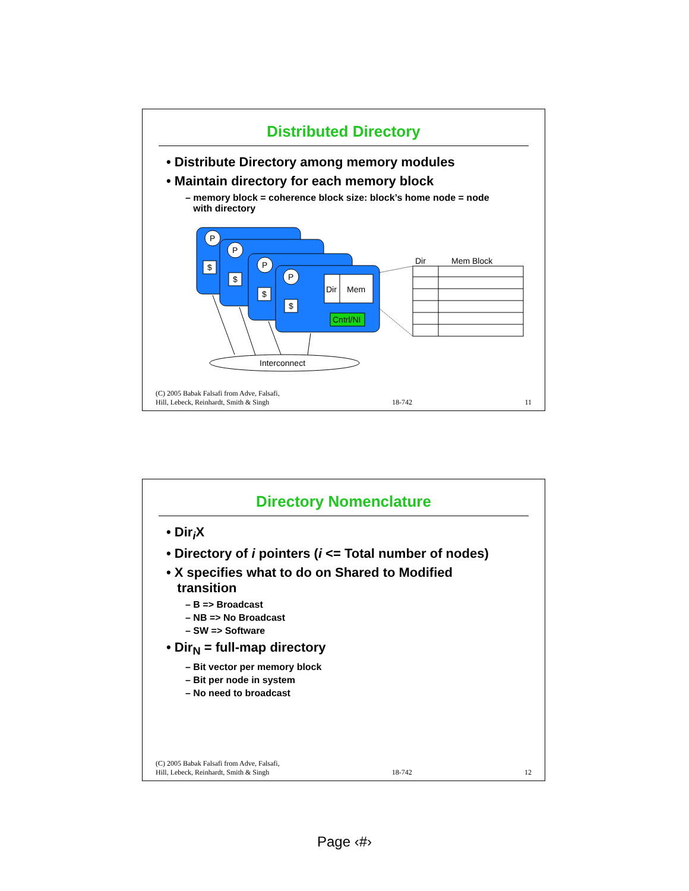Distributed Directory
• Distribute Directory among memory modules
• Maintain directory for each memory block
– memory block = coherence block size: block’s home node = node
with directory
P
P
P
P
$
$
$
$
Dir
Mem
Cntrl/NI
Interconnect
Dir
Mem Block
(C) 2005 Babak Falsafi from Adve, Falsafi,
Hill, Lebeck, Reinhardt, Smith & Singh 18-742 11
Directory Nomenclature
• Dir<sub>i</sub>X
• Directory of i pointers (i <= Total number of nodes)
• X specifies what to do on Shared to Modified
transition
– B => Broadcast
– NB => No Broadcast
– SW => Software
• Dir<sub>N</sub> = full-map directory
– Bit vector per memory block
– Bit per node in system
– No need to broadcast
(C) 2005 Babak Falsafi from Adve, Falsafi,
Hill, Lebeck, Reinhardt, Smith & Singh 18-742 12
Page ‹#›